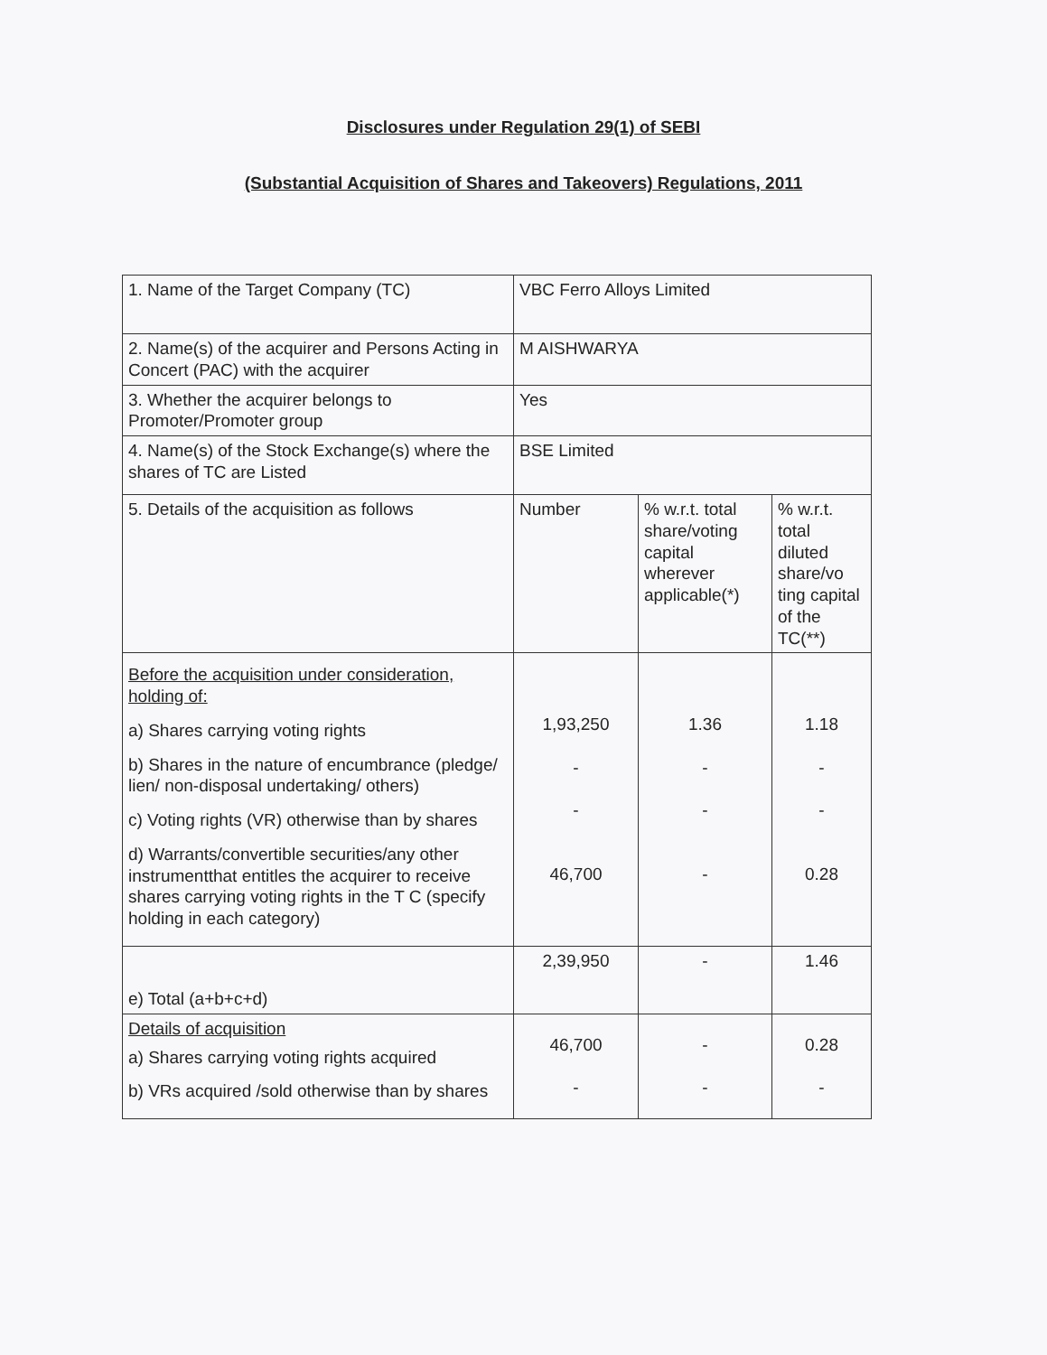Disclosures under Regulation 29(1) of SEBI
(Substantial Acquisition of Shares and Takeovers) Regulations, 2011
| 1. Name of the Target Company (TC) | VBC Ferro Alloys Limited | | |
| 2. Name(s) of the acquirer and Persons Acting in Concert (PAC) with the acquirer | M AISHWARYA | | |
| 3. Whether the acquirer belongs to Promoter/Promoter group | Yes | | |
| 4. Name(s) of the Stock Exchange(s) where the shares of TC are Listed | BSE Limited | | |
| 5. Details of the acquisition as follows | Number | % w.r.t. total share/voting capital wherever applicable(*) | % w.r.t. total diluted share/vo ting capital of the TC(**) |
| Before the acquisition under consideration, holding of: a) Shares carrying voting rights b) Shares in the nature of encumbrance (pledge/ lien/ non-disposal undertaking/ others) c) Voting rights (VR) otherwise than by shares d) Warrants/convertible securities/any other instrumentthat entitles the acquirer to receive shares carrying voting rights in the T C (specify holding in each category) | 1,93,250 - - 46,700 | 1.36 - - - | 1.18 - - 0.28 |
| e) Total (a+b+c+d) | 2,39,950 | - | 1.46 |
| Details of acquisition a) Shares carrying voting rights acquired b) VRs acquired /sold otherwise than by shares | 46,700 - | - - | 0.28 - |